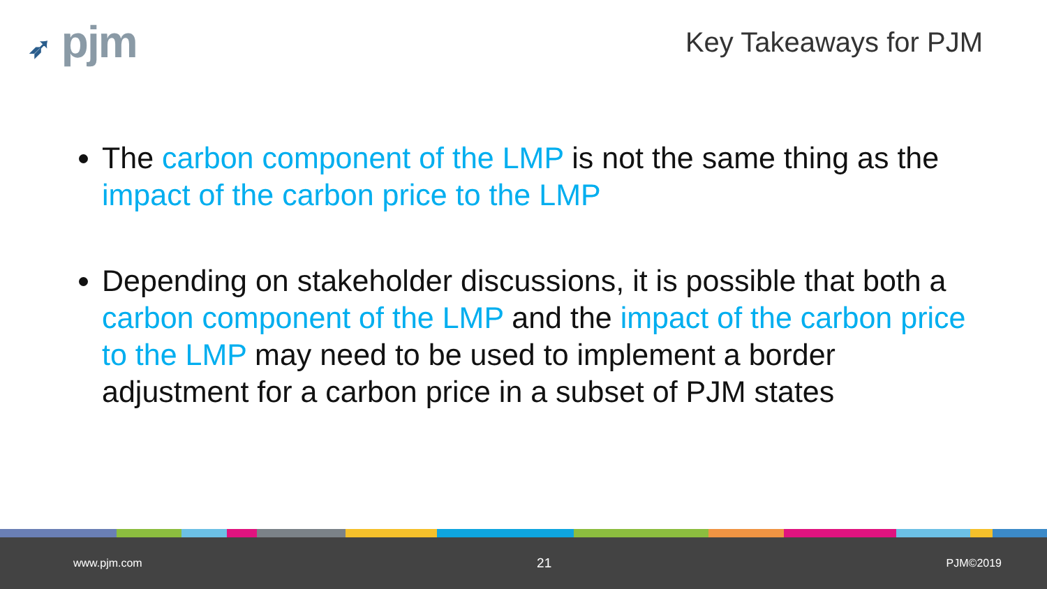➶ pjm
Key Takeaways for PJM
The carbon component of the LMP is not the same thing as the impact of the carbon price to the LMP
Depending on stakeholder discussions, it is possible that both a carbon component of the LMP and the impact of the carbon price to the LMP may need to be used to implement a border adjustment for a carbon price in a subset of PJM states
www.pjm.com 21 PJM©2019